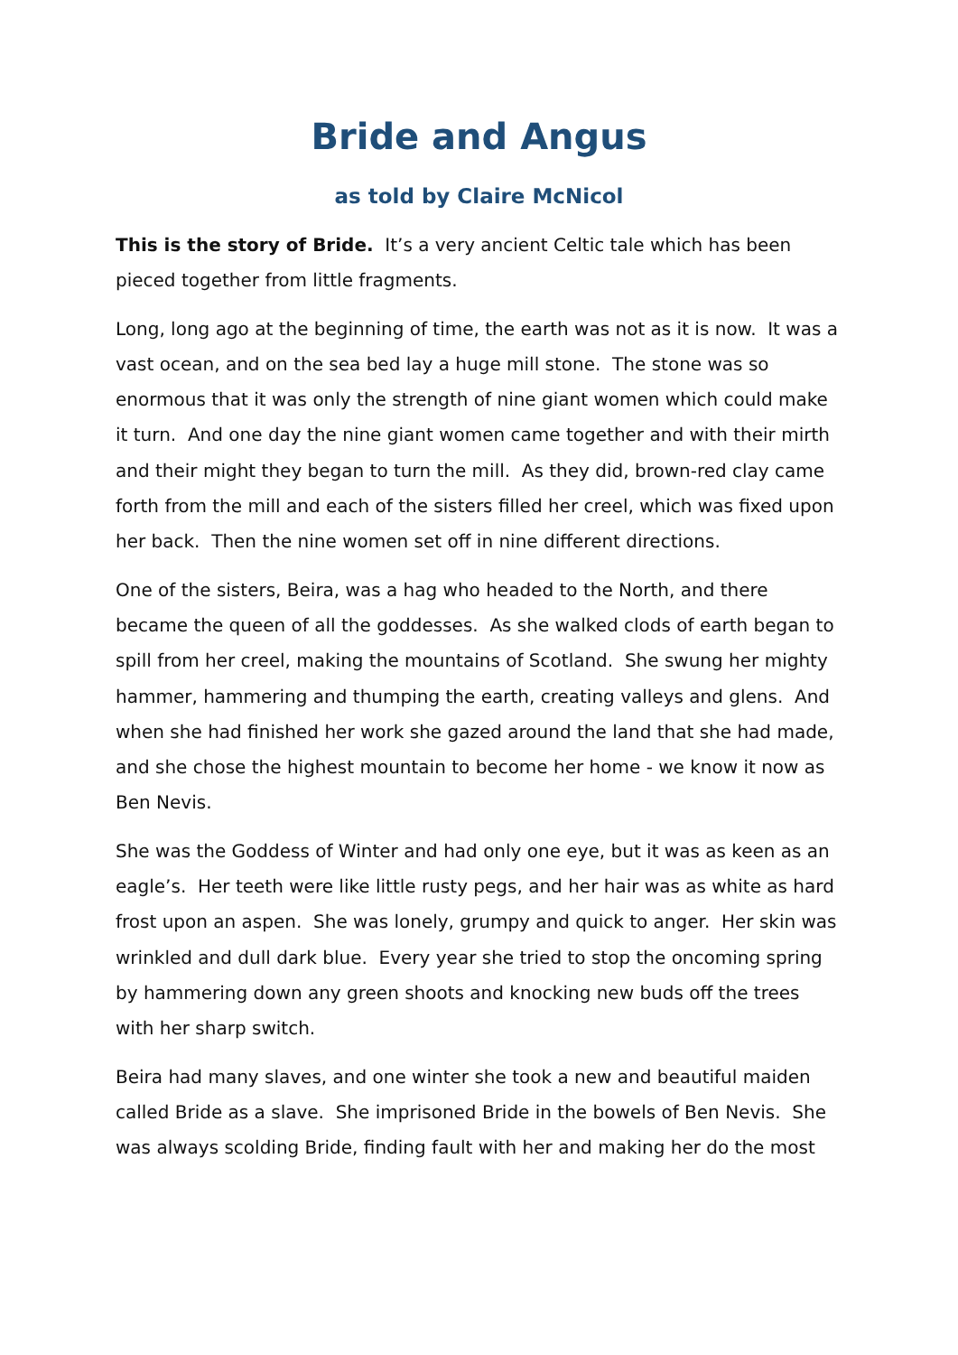Bride and Angus
as told by Claire McNicol
This is the story of Bride. It’s a very ancient Celtic tale which has been pieced together from little fragments.
Long, long ago at the beginning of time, the earth was not as it is now. It was a vast ocean, and on the sea bed lay a huge mill stone. The stone was so enormous that it was only the strength of nine giant women which could make it turn. And one day the nine giant women came together and with their mirth and their might they began to turn the mill. As they did, brown-red clay came forth from the mill and each of the sisters filled her creel, which was fixed upon her back. Then the nine women set off in nine different directions.
One of the sisters, Beira, was a hag who headed to the North, and there became the queen of all the goddesses. As she walked clods of earth began to spill from her creel, making the mountains of Scotland. She swung her mighty hammer, hammering and thumping the earth, creating valleys and glens. And when she had finished her work she gazed around the land that she had made, and she chose the highest mountain to become her home - we know it now as Ben Nevis.
She was the Goddess of Winter and had only one eye, but it was as keen as an eagle’s. Her teeth were like little rusty pegs, and her hair was as white as hard frost upon an aspen. She was lonely, grumpy and quick to anger. Her skin was wrinkled and dull dark blue. Every year she tried to stop the oncoming spring by hammering down any green shoots and knocking new buds off the trees with her sharp switch.
Beira had many slaves, and one winter she took a new and beautiful maiden called Bride as a slave. She imprisoned Bride in the bowels of Ben Nevis. She was always scolding Bride, finding fault with her and making her do the most